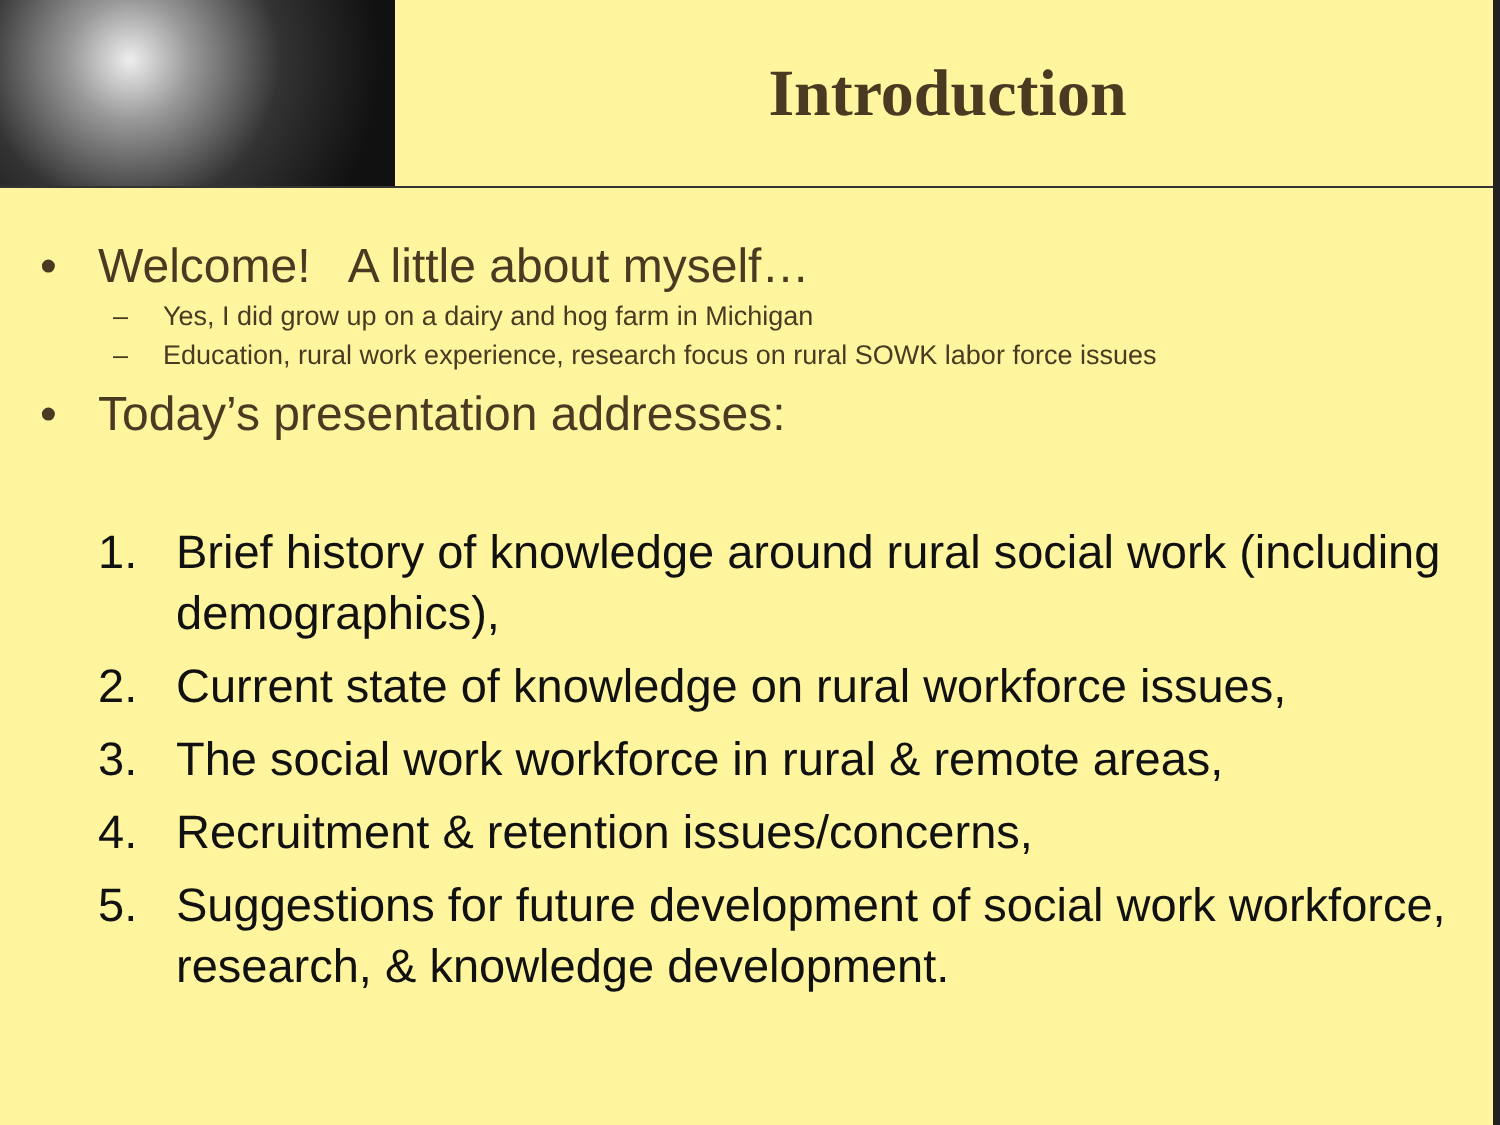Introduction
• Welcome! A little about myself…
– Yes, I did grow up on a dairy and hog farm in Michigan
– Education, rural work experience, research focus on rural SOWK labor force issues
• Today’s presentation addresses:
1. Brief history of knowledge around rural social work (including demographics),
2. Current state of knowledge on rural workforce issues,
3. The social work workforce in rural & remote areas,
4. Recruitment & retention issues/concerns,
5. Suggestions for future development of social work workforce, research, & knowledge development.